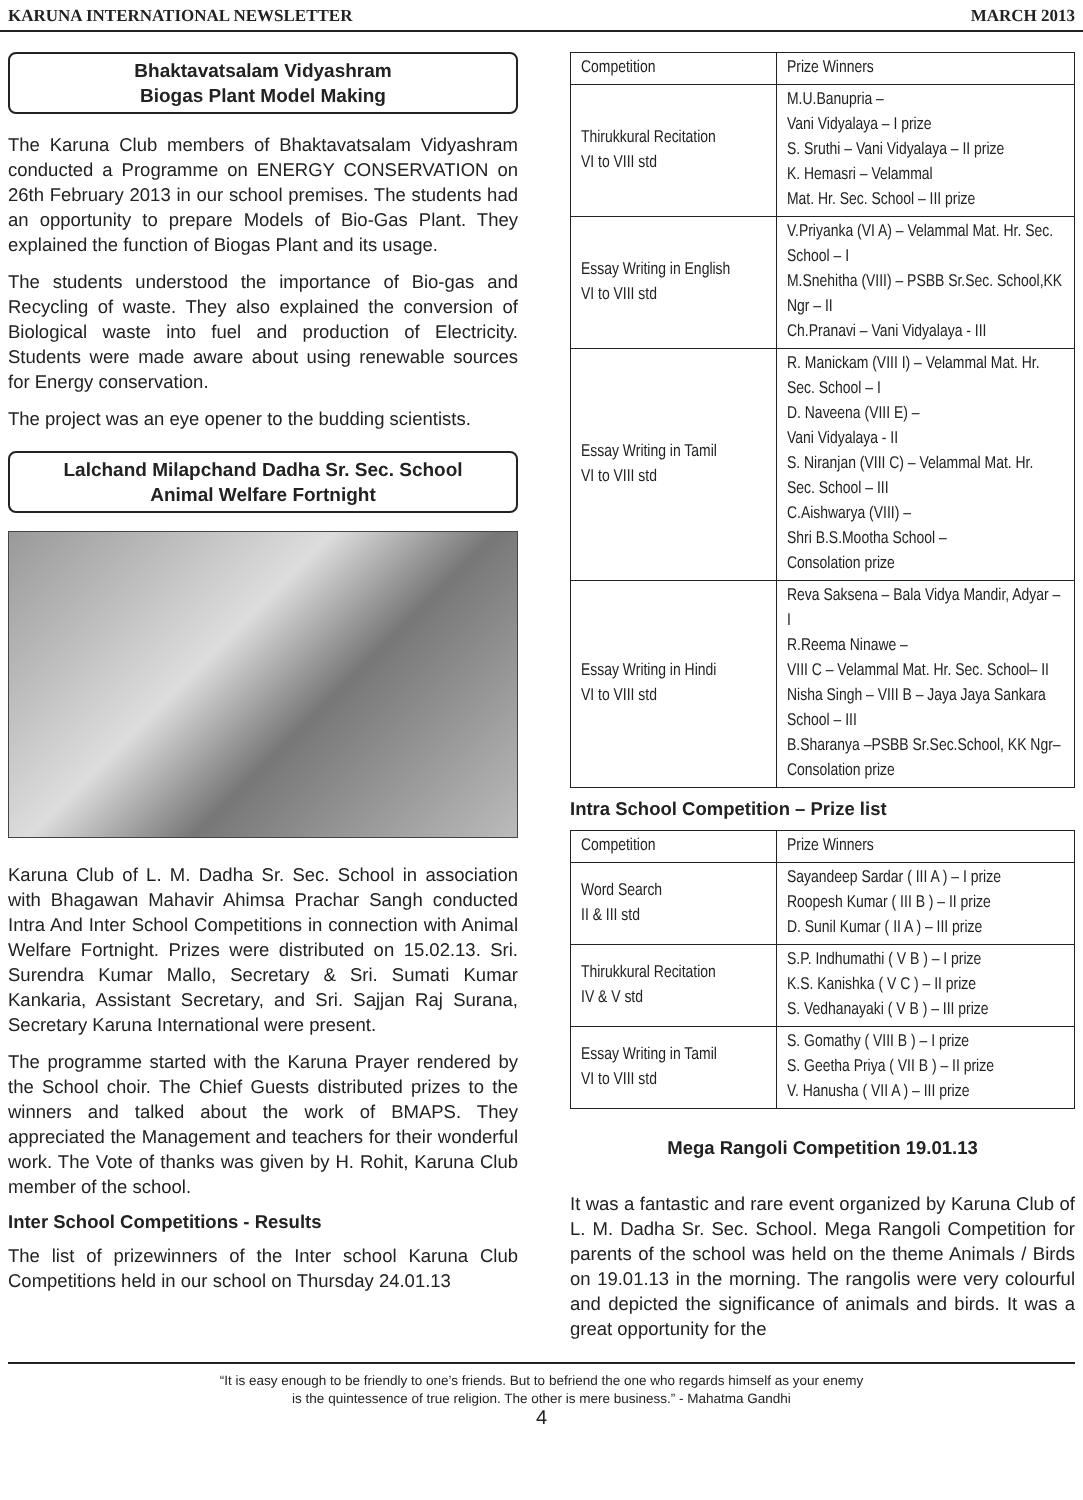KARUNA INTERNATIONAL NEWSLETTER MARCH 2013
Bhaktavatsalam Vidyashram
Biogas Plant Model Making
The Karuna Club members of Bhaktavatsalam Vidyashram conducted a Programme on ENERGY CONSERVATION on 26th February 2013 in our school premises. The students had an opportunity to prepare Models of Bio-Gas Plant. They explained the function of Biogas Plant and its usage.
The students understood the importance of Bio-gas and Recycling of waste. They also explained the conversion of Biological waste into fuel and production of Electricity. Students were made aware about using renewable sources for Energy conservation.
The project was an eye opener to the budding scientists.
Lalchand Milapchand Dadha Sr. Sec. School
Animal Welfare Fortnight
Karuna Club of L. M. Dadha Sr. Sec. School in association with Bhagawan Mahavir Ahimsa Prachar Sangh conducted Intra And Inter School Competitions in connection with Animal Welfare Fortnight. Prizes were distributed on 15.02.13. Sri. Surendra Kumar Mallo, Secretary & Sri. Sumati Kumar Kankaria, Assistant Secretary, and Sri. Sajjan Raj Surana, Secretary Karuna International were present.
The programme started with the Karuna Prayer rendered by the School choir. The Chief Guests distributed prizes to the winners and talked about the work of BMAPS. They appreciated the Management and teachers for their wonderful work. The Vote of thanks was given by H. Rohit, Karuna Club member of the school.
Inter School Competitions - Results
The list of prizewinners of the Inter school Karuna Club Competitions held in our school on Thursday 24.01.13
| Competition | Prize Winners |
| --- | --- |
| Thirukkural Recitation VI to VIII std | M.U.Banupria – Vani Vidyalaya – I prize S. Sruthi – Vani Vidyalaya – II prize K. Hemasri – Velammal Mat. Hr. Sec. School – III prize |
| Essay Writing in English VI to VIII std | V.Priyanka (VI A) – Velammal Mat. Hr. Sec. School – I M.Snehitha (VIII) – PSBB Sr.Sec. School,KK Ngr – II Ch.Pranavi – Vani Vidyalaya - III |
| Essay Writing in Tamil VI to VIII std | R. Manickam (VIII I) – Velammal Mat. Hr. Sec. School – I D. Naveena (VIII E) – Vani Vidyalaya - II S. Niranjan (VIII C) – Velammal Mat. Hr. Sec. School – III C.Aishwarya (VIII) – Shri B.S.Mootha School – Consolation prize |
| Essay Writing in Hindi VI to VIII std | Reva Saksena – Bala Vidya Mandir, Adyar – I R.Reema Ninawe – VIII C – Velammal Mat. Hr. Sec. School– II Nisha Singh – VIII B – Jaya Jaya Sankara School – III B.Sharanya –PSBB Sr.Sec.School, KK Ngr–Consolation prize |
Intra School Competition – Prize list
| Competition | Prize Winners |
| --- | --- |
| Word Search II & III std | Sayandeep Sardar ( III A ) – I prize Roopesh Kumar ( III B ) – II prize D. Sunil Kumar ( II A ) – III prize |
| Thirukkural Recitation IV & V std | S.P. Indhumathi ( V B ) – I prize K.S. Kanishka ( V C ) – II prize S. Vedhanayaki ( V B ) – III prize |
| Essay Writing in Tamil VI to VIII std | S. Gomathy ( VIII B ) – I prize S. Geetha Priya ( VII B ) – II prize V. Hanusha ( VII A ) – III prize |
Mega Rangoli Competition 19.01.13
It was a fantastic and rare event organized by Karuna Club of L. M. Dadha Sr. Sec. School. Mega Rangoli Competition for parents of the school was held on the theme Animals / Birds on 19.01.13 in the morning. The rangolis were very colourful and depicted the significance of animals and birds. It was a great opportunity for the
“It is easy enough to be friendly to one’s friends. But to befriend the one who regards himself as your enemy
is the quintessence of true religion. The other is mere business.” - Mahatma Gandhi
4